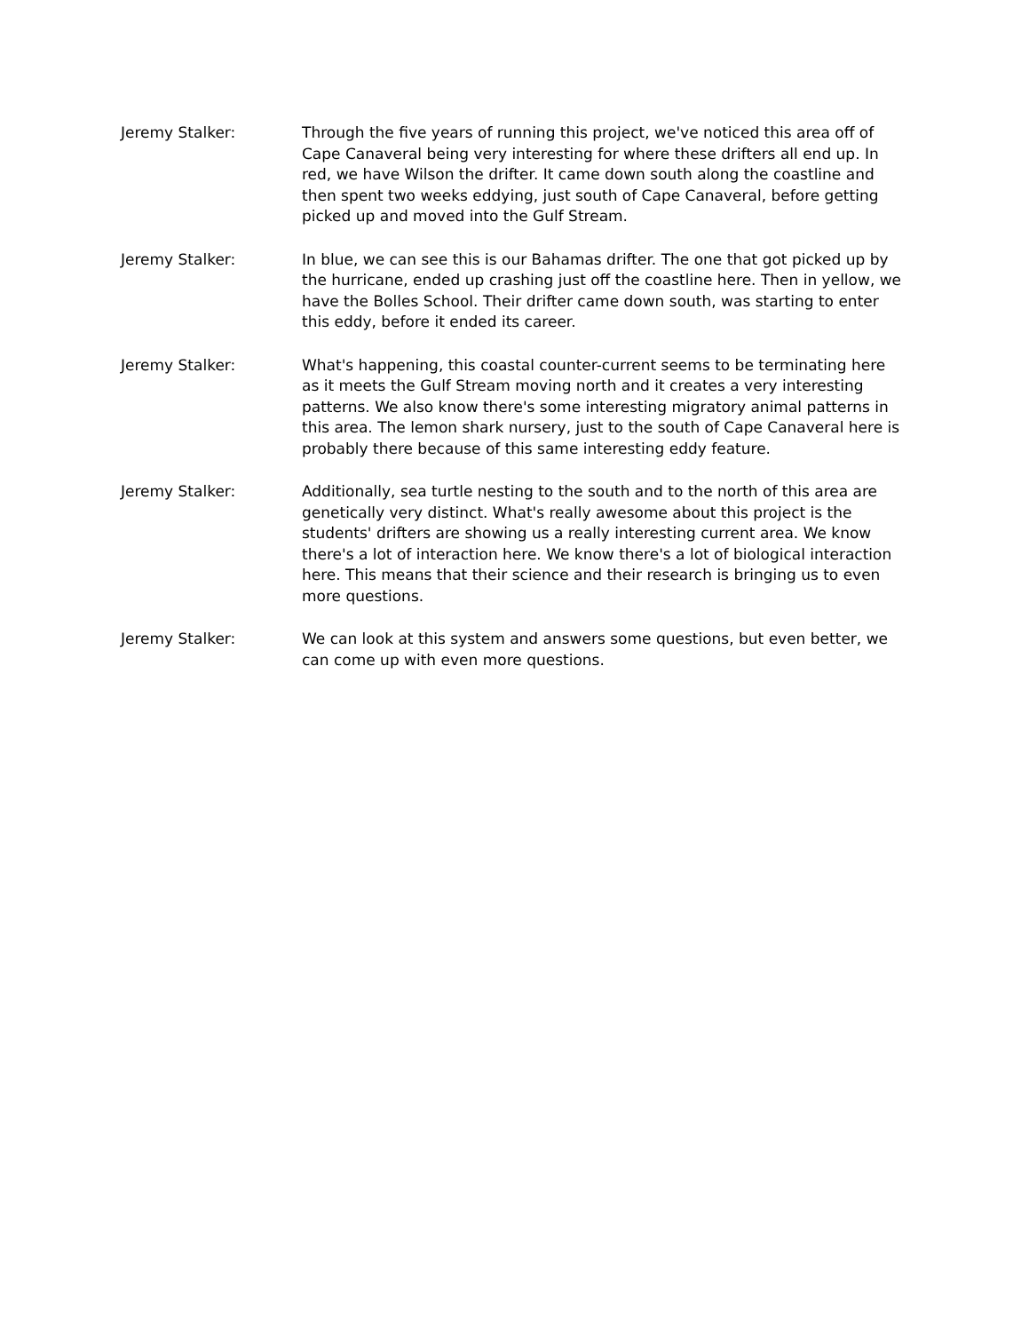Jeremy Stalker: Through the five years of running this project, we've noticed this area off of Cape Canaveral being very interesting for where these drifters all end up. In red, we have Wilson the drifter. It came down south along the coastline and then spent two weeks eddying, just south of Cape Canaveral, before getting picked up and moved into the Gulf Stream.
Jeremy Stalker: In blue, we can see this is our Bahamas drifter. The one that got picked up by the hurricane, ended up crashing just off the coastline here. Then in yellow, we have the Bolles School. Their drifter came down south, was starting to enter this eddy, before it ended its career.
Jeremy Stalker: What's happening, this coastal counter-current seems to be terminating here as it meets the Gulf Stream moving north and it creates a very interesting patterns. We also know there's some interesting migratory animal patterns in this area. The lemon shark nursery, just to the south of Cape Canaveral here is probably there because of this same interesting eddy feature.
Jeremy Stalker: Additionally, sea turtle nesting to the south and to the north of this area are genetically very distinct. What's really awesome about this project is the students' drifters are showing us a really interesting current area. We know there's a lot of interaction here. We know there's a lot of biological interaction here. This means that their science and their research is bringing us to even more questions.
Jeremy Stalker: We can look at this system and answers some questions, but even better, we can come up with even more questions.